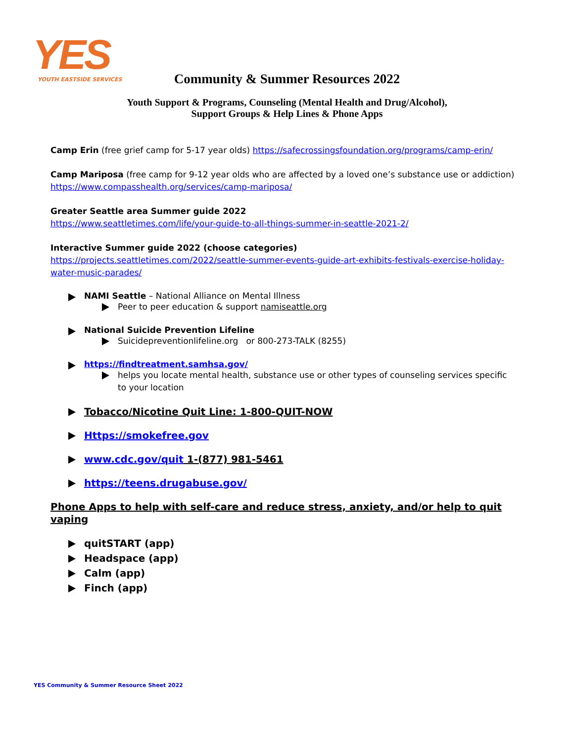YES
YOUTH EASTSIDE SERVICES
Community & Summer Resources 2022
Youth Support & Programs, Counseling (Mental Health and Drug/Alcohol),
Support Groups & Help Lines & Phone Apps
Camp Erin (free grief camp for 5-17 year olds) https://safecrossingsfoundation.org/programs/camp-erin/
Camp Mariposa (free camp for 9-12 year olds who are affected by a loved one’s substance use or addiction)
https://www.compasshealth.org/services/camp-mariposa/
Greater Seattle area Summer guide 2022
https://www.seattletimes.com/life/your-guide-to-all-things-summer-in-seattle-2021-2/
Interactive Summer guide 2022 (choose categories)
https://projects.seattletimes.com/2022/seattle-summer-events-guide-art-exhibits-festivals-exercise-holiday-water-music-parades/
NAMI Seattle – National Alliance on Mental Illness
Peer to peer education & support namiseattle.org
National Suicide Prevention Lifeline
Suicidepreventionlifeline.org or 800-273-TALK (8255)
https://findtreatment.samhsa.gov/
helps you locate mental health, substance use or other types of counseling services specific to your location
Tobacco/Nicotine Quit Line: 1-800-QUIT-NOW
Https://smokefree.gov
www.cdc.gov/quit 1-(877) 981-5461
https://teens.drugabuse.gov/
Phone Apps to help with self-care and reduce stress, anxiety, and/or help to quit vaping
quitSTART (app)
Headspace (app)
Calm (app)
Finch (app)
YES Community & Summer Resource Sheet 2022